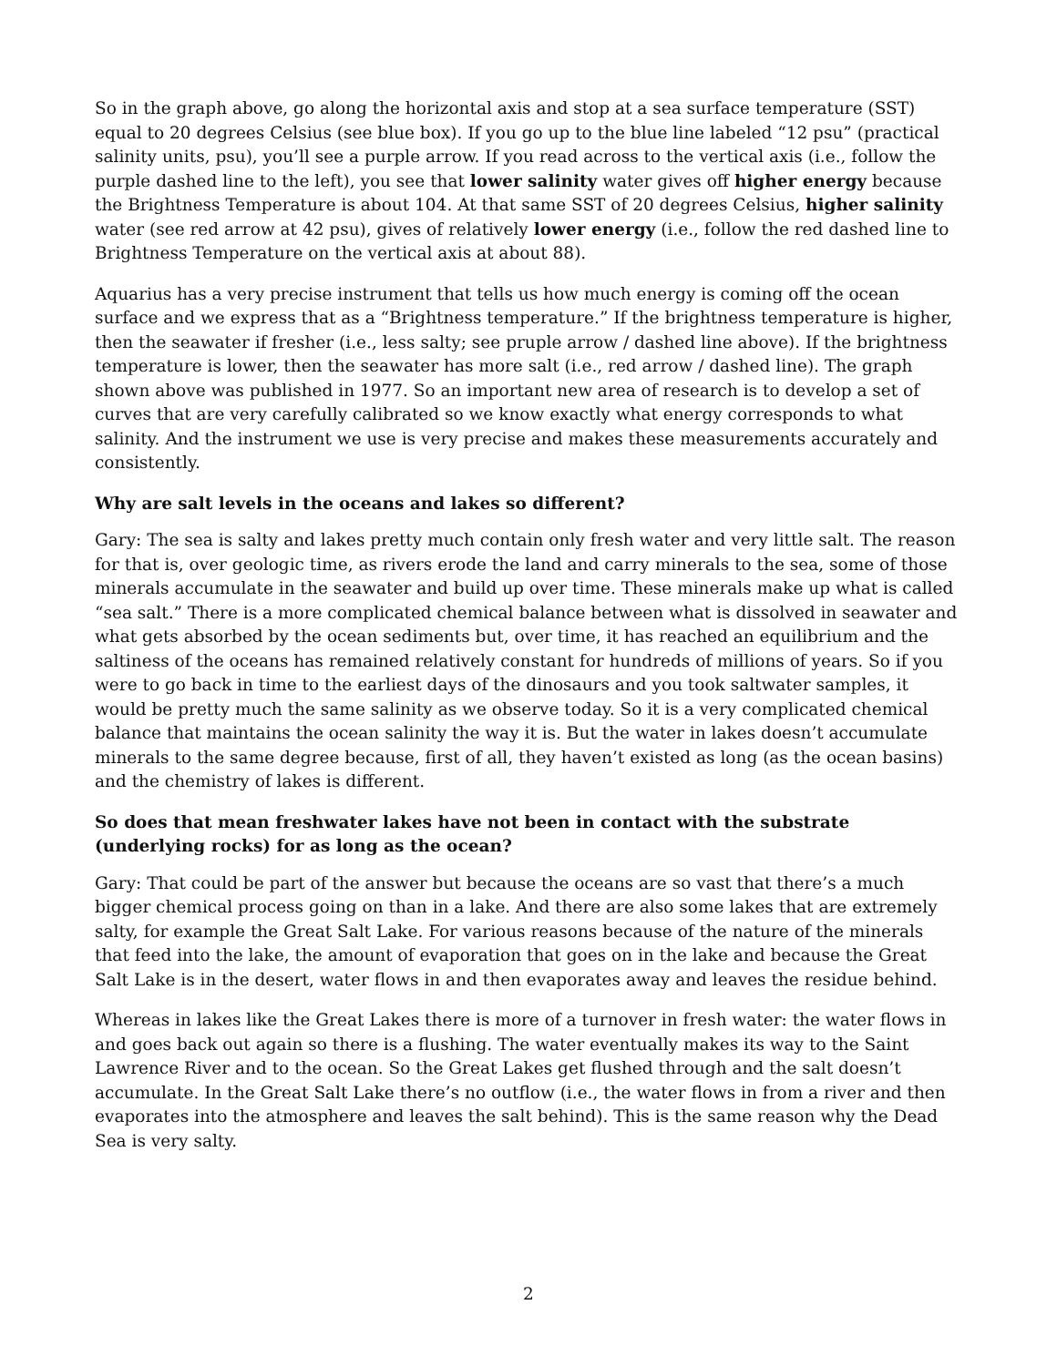So in the graph above, go along the horizontal axis and stop at a sea surface temperature (SST) equal to 20 degrees Celsius (see blue box). If you go up to the blue line labeled “12 psu” (practical salinity units, psu), you’ll see a purple arrow. If you read across to the vertical axis (i.e., follow the purple dashed line to the left), you see that lower salinity water gives off higher energy because the Brightness Temperature is about 104. At that same SST of 20 degrees Celsius, higher salinity water (see red arrow at 42 psu), gives of relatively lower energy (i.e., follow the red dashed line to Brightness Temperature on the vertical axis at about 88).
Aquarius has a very precise instrument that tells us how much energy is coming off the ocean surface and we express that as a “Brightness temperature.” If the brightness temperature is higher, then the seawater if fresher (i.e., less salty; see pruple arrow / dashed line above). If the brightness temperature is lower, then the seawater has more salt (i.e., red arrow / dashed line). The graph shown above was published in 1977. So an important new area of research is to develop a set of curves that are very carefully calibrated so we know exactly what energy corresponds to what salinity. And the instrument we use is very precise and makes these measurements accurately and consistently.
Why are salt levels in the oceans and lakes so different?
Gary: The sea is salty and lakes pretty much contain only fresh water and very little salt. The reason for that is, over geologic time, as rivers erode the land and carry minerals to the sea, some of those minerals accumulate in the seawater and build up over time. These minerals make up what is called “sea salt.” There is a more complicated chemical balance between what is dissolved in seawater and what gets absorbed by the ocean sediments but, over time, it has reached an equilibrium and the saltiness of the oceans has remained relatively constant for hundreds of millions of years. So if you were to go back in time to the earliest days of the dinosaurs and you took saltwater samples, it would be pretty much the same salinity as we observe today. So it is a very complicated chemical balance that maintains the ocean salinity the way it is. But the water in lakes doesn’t accumulate minerals to the same degree because, first of all, they haven’t existed as long (as the ocean basins) and the chemistry of lakes is different.
So does that mean freshwater lakes have not been in contact with the substrate (underlying rocks) for as long as the ocean?
Gary: That could be part of the answer but because the oceans are so vast that there’s a much bigger chemical process going on than in a lake. And there are also some lakes that are extremely salty, for example the Great Salt Lake. For various reasons because of the nature of the minerals that feed into the lake, the amount of evaporation that goes on in the lake and because the Great Salt Lake is in the desert, water flows in and then evaporates away and leaves the residue behind.
Whereas in lakes like the Great Lakes there is more of a turnover in fresh water: the water flows in and goes back out again so there is a flushing. The water eventually makes its way to the Saint Lawrence River and to the ocean. So the Great Lakes get flushed through and the salt doesn’t accumulate. In the Great Salt Lake there’s no outflow (i.e., the water flows in from a river and then evaporates into the atmosphere and leaves the salt behind). This is the same reason why the Dead Sea is very salty.
2